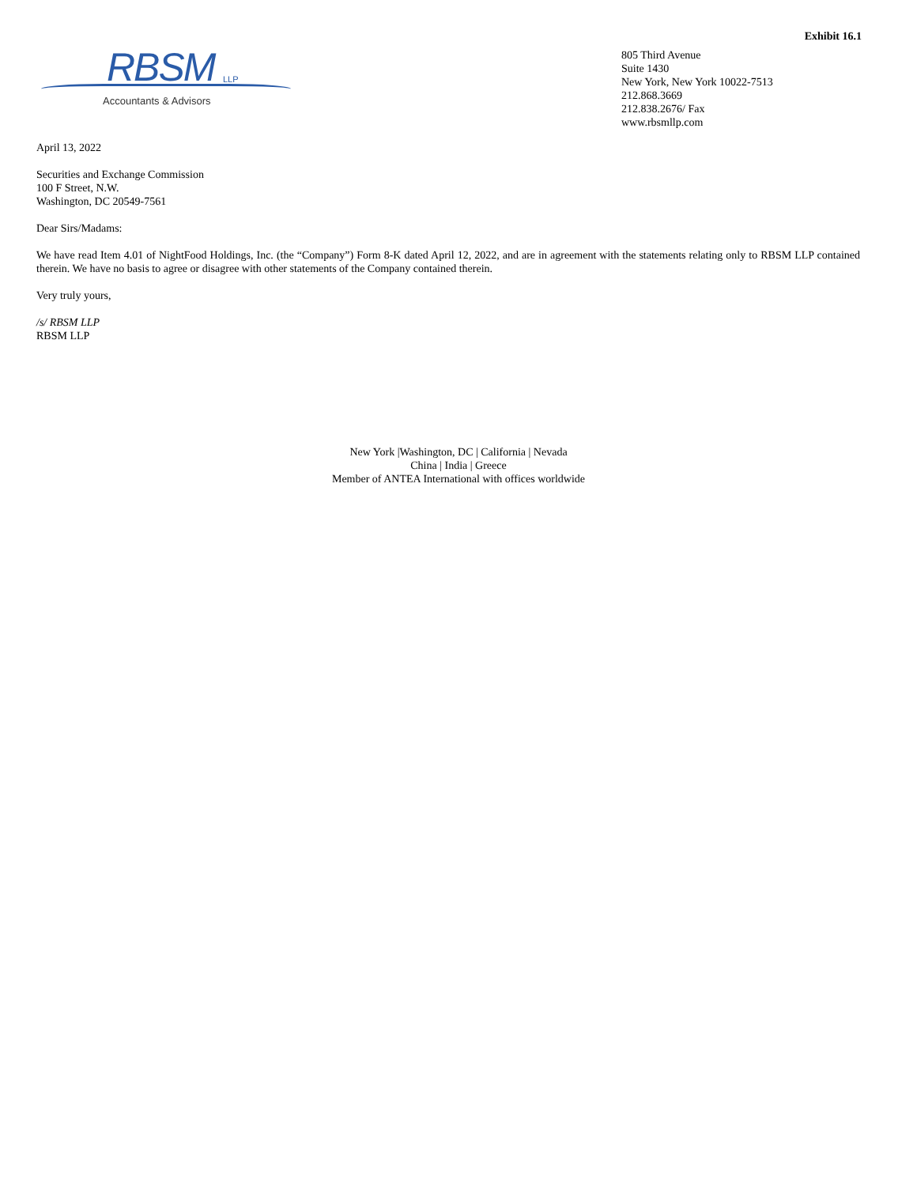Exhibit 16.1
RBSM LLP
Accountants & Advisors
805 Third Avenue
Suite 1430
New York, New York 10022-7513
212.868.3669
212.838.2676/ Fax
www.rbsmllp.com
April 13, 2022
Securities and Exchange Commission
100 F Street, N.W.
Washington, DC 20549-7561
Dear Sirs/Madams:
We have read Item 4.01 of NightFood Holdings, Inc. (the “Company”) Form 8-K dated April 12, 2022, and are in agreement with the statements relating only to RBSM LLP contained therein. We have no basis to agree or disagree with other statements of the Company contained therein.
Very truly yours,
/s/ RBSM LLP
RBSM LLP
New York |Washington, DC | California | Nevada
China | India | Greece
Member of ANTEA International with offices worldwide